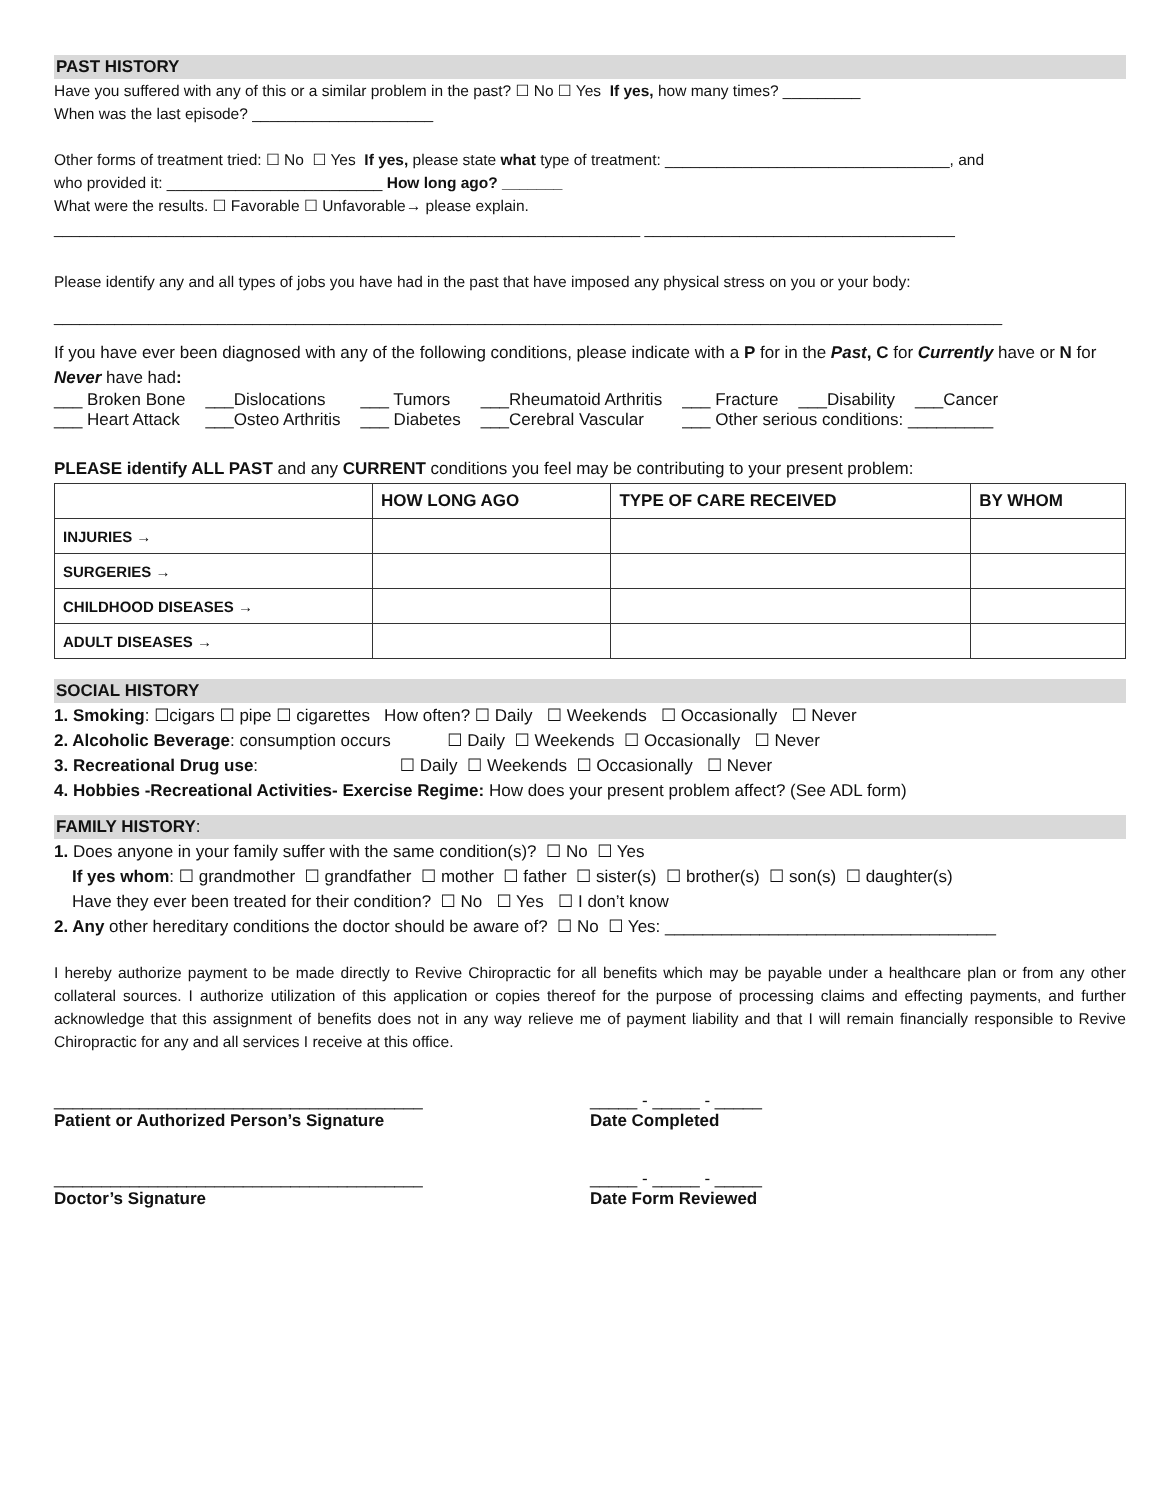PAST HISTORY
Have you suffered with any of this or a similar problem in the past? ☐ No ☐ Yes If yes, how many times? _________
When was the last episode? _____________________
Other forms of treatment tried: ☐ No ☐ Yes If yes, please state what type of treatment: _________________________________, and
who provided it: _________________________ How long ago? _______
What were the results. ☐ Favorable ☐ Unfavorable→ please explain.
____________________________________________________________________ ____________________________________
Please identify any and all types of jobs you have had in the past that have imposed any physical stress on you or your body:
______________________________________________________________________________________________________________
If you have ever been diagnosed with any of the following conditions, please indicate with a P for in the Past, C for Currently have or N for Never have had:
| ___ Broken Bone | ___Dislocations | ___ Tumors | ___Rheumatoid Arthritis | ___ Fracture | ___Disability | ___Cancer |
| ___ Heart Attack | ___Osteo Arthritis | ___ Diabetes | ___Cerebral Vascular | ___ Other serious conditions: _________ | | |
PLEASE identify ALL PAST and any CURRENT conditions you feel may be contributing to your present problem:
| | HOW LONG AGO | TYPE OF CARE RECEIVED | BY WHOM |
| --- | --- | --- | --- |
| INJURIES → | | | |
| SURGERIES → | | | |
| CHILDHOOD DISEASES → | | | |
| ADULT DISEASES → | | | |
SOCIAL HISTORY
1. Smoking: ☐cigars ☐ pipe ☐ cigarettes How often? ☐ Daily ☐ Weekends ☐ Occasionally ☐ Never
2. Alcoholic Beverage: consumption occurs ☐ Daily ☐ Weekends ☐ Occasionally ☐ Never
3. Recreational Drug use: ☐ Daily ☐ Weekends ☐ Occasionally ☐ Never
4. Hobbies -Recreational Activities- Exercise Regime: How does your present problem affect? (See ADL form)
FAMILY HISTORY:
1. Does anyone in your family suffer with the same condition(s)? ☐ No ☐ Yes
If yes whom: ☐ grandmother ☐ grandfather ☐ mother ☐ father ☐ sister(s) ☐ brother(s) ☐ son(s) ☐ daughter(s)
Have they ever been treated for their condition? ☐ No ☐ Yes ☐ I don’t know
2. Any other hereditary conditions the doctor should be aware of? ☐ No ☐ Yes: ___________________________________
I hereby authorize payment to be made directly to Revive Chiropractic for all benefits which may be payable under a healthcare plan or from any other collateral sources. I authorize utilization of this application or copies thereof for the purpose of processing claims and effecting payments, and further acknowledge that this assignment of benefits does not in any way relieve me of payment liability and that I will remain financially responsible to Revive Chiropractic for any and all services I receive at this office.
_______________________________________
Patient or Authorized Person’s Signature
_____ - _____ - _____
Date Completed
_______________________________________
Doctor’s Signature
_____ - _____ - _____
Date Form Reviewed